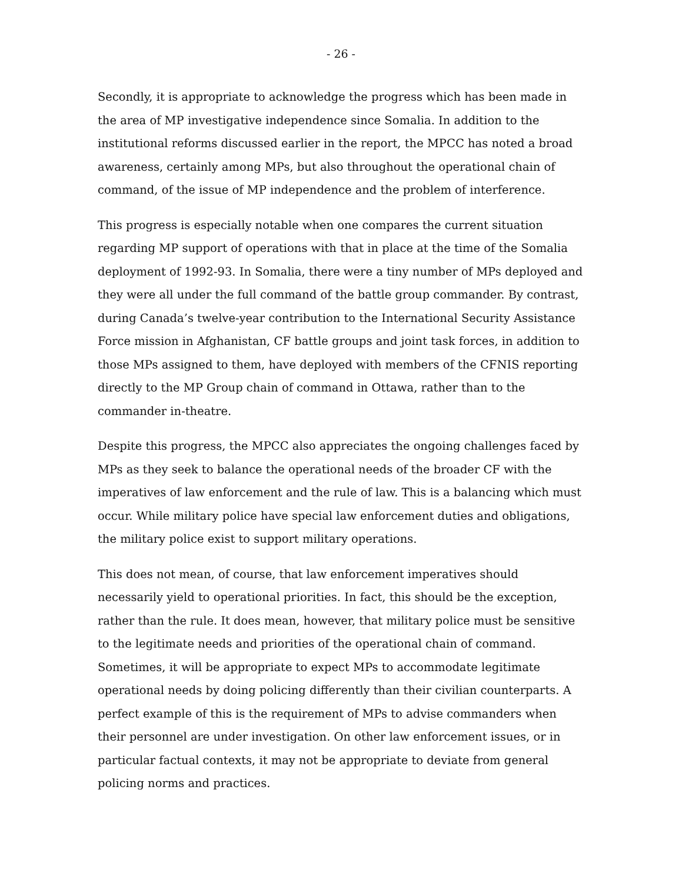- 26 -
Secondly, it is appropriate to acknowledge the progress which has been made in the area of MP investigative independence since Somalia. In addition to the institutional reforms discussed earlier in the report, the MPCC has noted a broad awareness, certainly among MPs, but also throughout the operational chain of command, of the issue of MP independence and the problem of interference.
This progress is especially notable when one compares the current situation regarding MP support of operations with that in place at the time of the Somalia deployment of 1992-93. In Somalia, there were a tiny number of MPs deployed and they were all under the full command of the battle group commander. By contrast, during Canada’s twelve-year contribution to the International Security Assistance Force mission in Afghanistan, CF battle groups and joint task forces, in addition to those MPs assigned to them, have deployed with members of the CFNIS reporting directly to the MP Group chain of command in Ottawa, rather than to the commander in-theatre.
Despite this progress, the MPCC also appreciates the ongoing challenges faced by MPs as they seek to balance the operational needs of the broader CF with the imperatives of law enforcement and the rule of law. This is a balancing which must occur. While military police have special law enforcement duties and obligations, the military police exist to support military operations.
This does not mean, of course, that law enforcement imperatives should necessarily yield to operational priorities. In fact, this should be the exception, rather than the rule. It does mean, however, that military police must be sensitive to the legitimate needs and priorities of the operational chain of command. Sometimes, it will be appropriate to expect MPs to accommodate legitimate operational needs by doing policing differently than their civilian counterparts. A perfect example of this is the requirement of MPs to advise commanders when their personnel are under investigation. On other law enforcement issues, or in particular factual contexts, it may not be appropriate to deviate from general policing norms and practices.